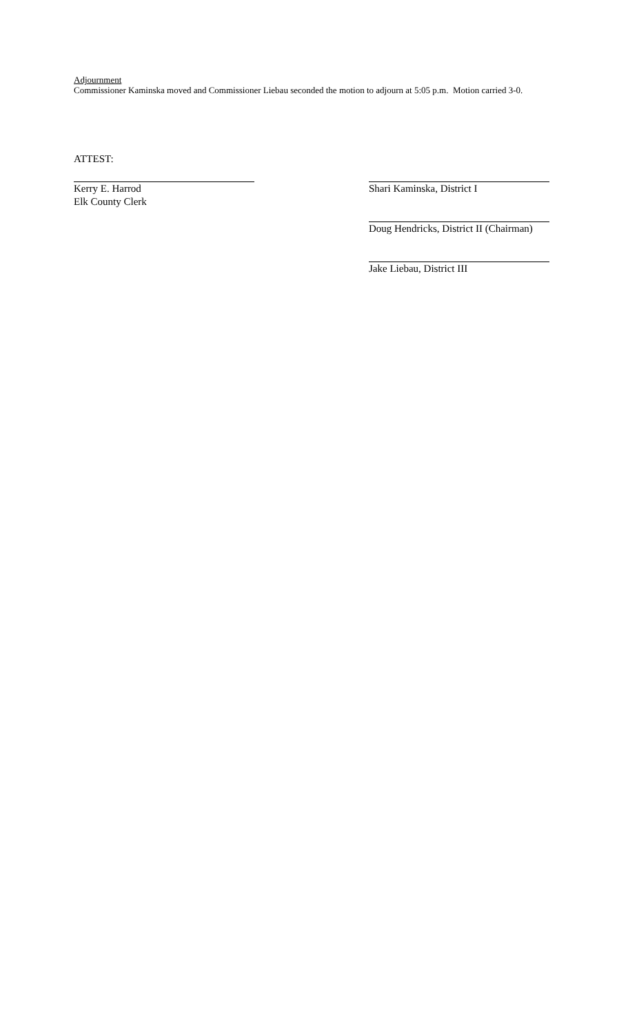Adjournment
Commissioner Kaminska moved and Commissioner Liebau seconded the motion to adjourn at 5:05 p.m. Motion carried 3-0.
ATTEST:
Kerry E. Harrod
Elk County Clerk
Shari Kaminska, District I
Doug Hendricks, District II (Chairman)
Jake Liebau, District III